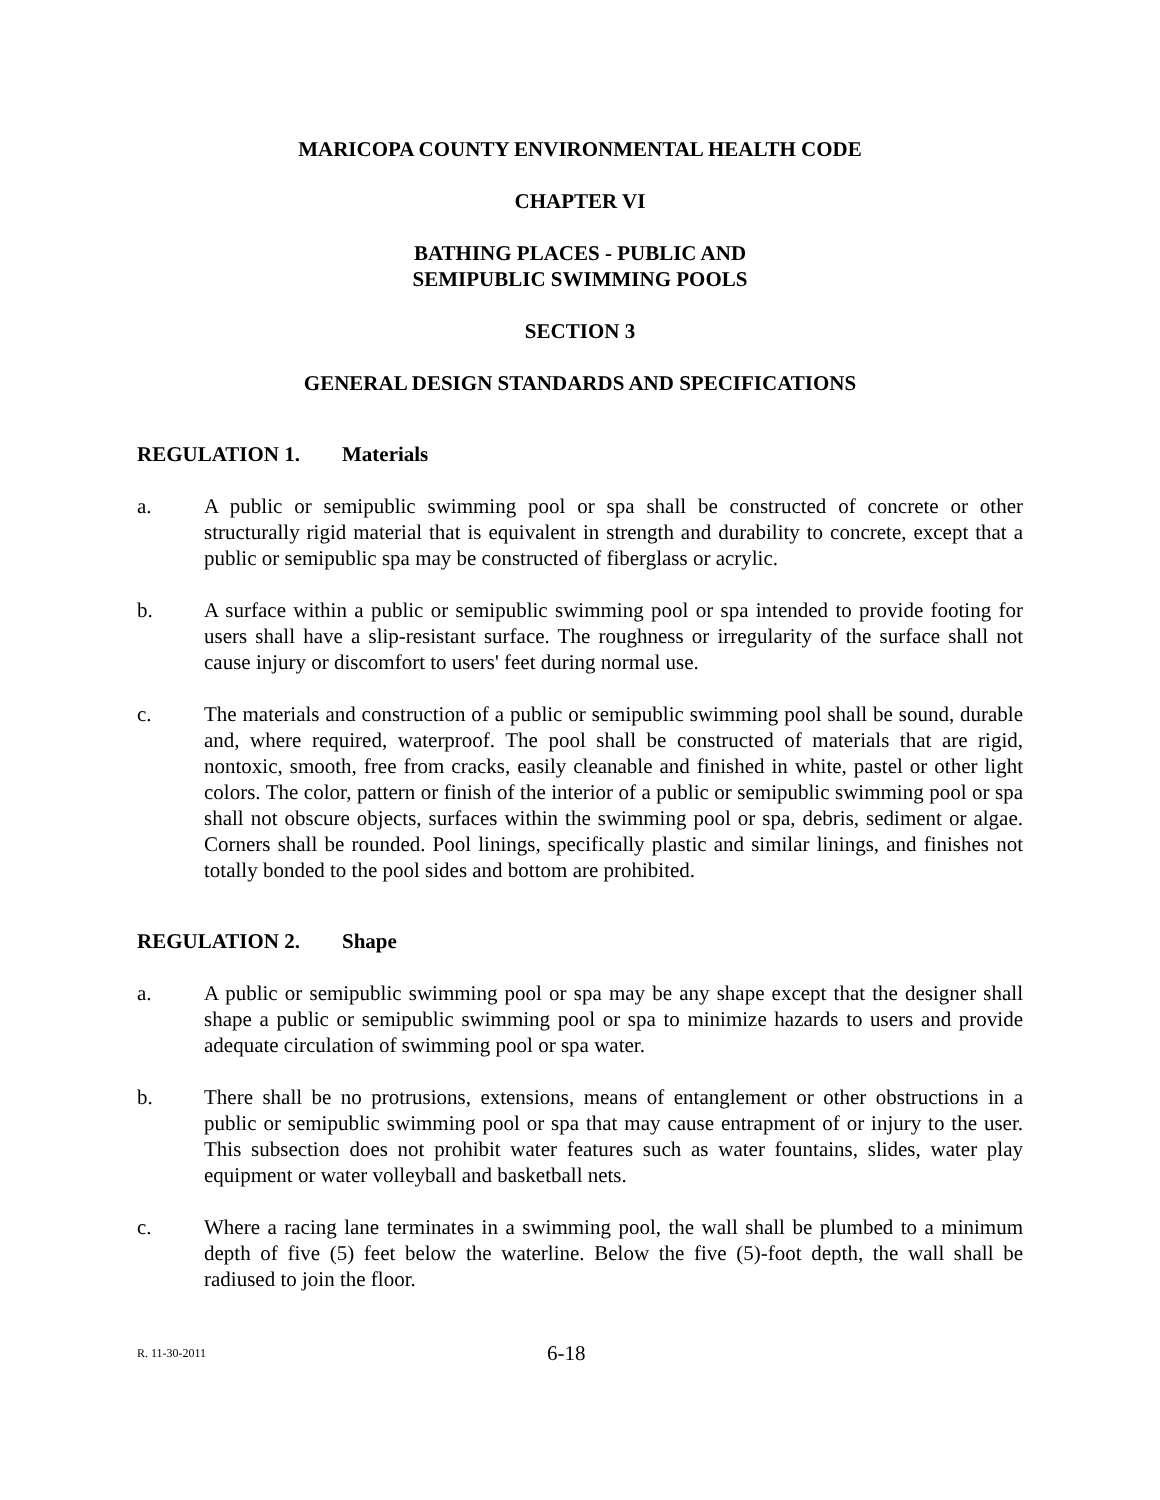MARICOPA COUNTY ENVIRONMENTAL HEALTH CODE
CHAPTER VI
BATHING PLACES - PUBLIC AND
SEMIPUBLIC SWIMMING POOLS
SECTION 3
GENERAL DESIGN STANDARDS AND SPECIFICATIONS
REGULATION 1. Materials
a. A public or semipublic swimming pool or spa shall be constructed of concrete or other structurally rigid material that is equivalent in strength and durability to concrete, except that a public or semipublic spa may be constructed of fiberglass or acrylic.
b. A surface within a public or semipublic swimming pool or spa intended to provide footing for users shall have a slip-resistant surface. The roughness or irregularity of the surface shall not cause injury or discomfort to users' feet during normal use.
c. The materials and construction of a public or semipublic swimming pool shall be sound, durable and, where required, waterproof. The pool shall be constructed of materials that are rigid, nontoxic, smooth, free from cracks, easily cleanable and finished in white, pastel or other light colors. The color, pattern or finish of the interior of a public or semipublic swimming pool or spa shall not obscure objects, surfaces within the swimming pool or spa, debris, sediment or algae. Corners shall be rounded. Pool linings, specifically plastic and similar linings, and finishes not totally bonded to the pool sides and bottom are prohibited.
REGULATION 2. Shape
a. A public or semipublic swimming pool or spa may be any shape except that the designer shall shape a public or semipublic swimming pool or spa to minimize hazards to users and provide adequate circulation of swimming pool or spa water.
b. There shall be no protrusions, extensions, means of entanglement or other obstructions in a public or semipublic swimming pool or spa that may cause entrapment of or injury to the user. This subsection does not prohibit water features such as water fountains, slides, water play equipment or water volleyball and basketball nets.
c. Where a racing lane terminates in a swimming pool, the wall shall be plumbed to a minimum depth of five (5) feet below the waterline. Below the five (5)-foot depth, the wall shall be radiused to join the floor.
R. 11-30-2011
6-18